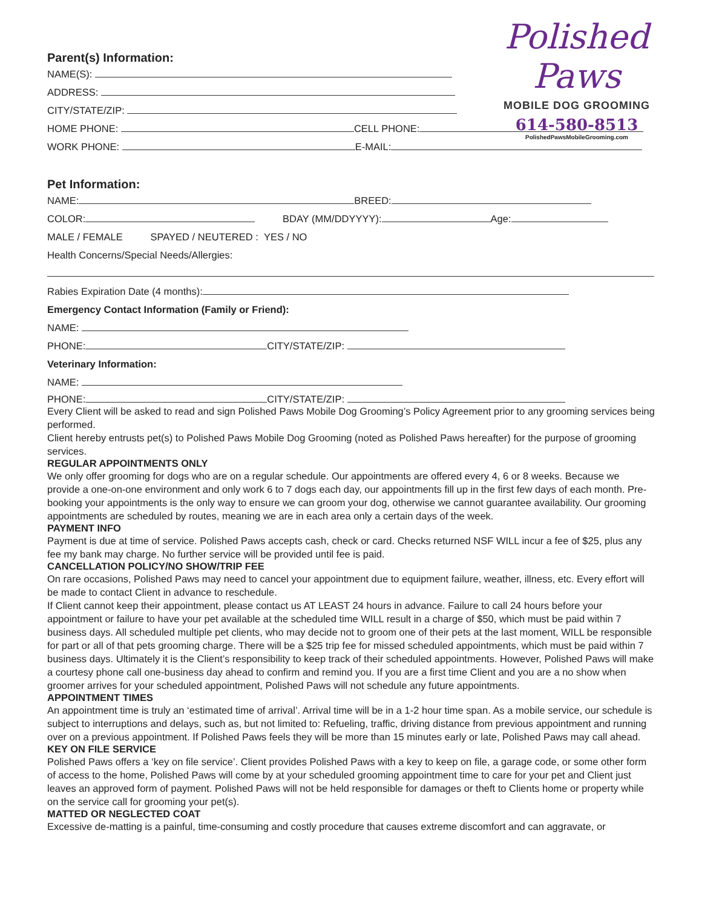Polished Paws
MOBILE DOG GROOMING
614-580-8513
PolishedPawsMobileGrooming.com
Parent(s) Information:
NAME(S):
ADDRESS:
CITY/STATE/ZIP:
HOME PHONE: CELL PHONE:
WORK PHONE: E-MAIL:
Pet Information:
NAME: BREED:
COLOR: BDAY (MM/DDYYYY): Age:
MALE / FEMALE SPAYED / NEUTERED : YES / NO
Health Concerns/Special Needs/Allergies:
Rabies Expiration Date (4 months):
Emergency Contact Information (Family or Friend):
NAME:
PHONE: CITY/STATE/ZIP:
Veterinary Information:
NAME:
PHONE: CITY/STATE/ZIP:
Every Client will be asked to read and sign Polished Paws Mobile Dog Grooming’s Policy Agreement prior to any grooming services being performed.
Client hereby entrusts pet(s) to Polished Paws Mobile Dog Grooming (noted as Polished Paws hereafter) for the purpose of grooming services.
REGULAR APPOINTMENTS ONLY
We only offer grooming for dogs who are on a regular schedule. Our appointments are offered every 4, 6 or 8 weeks. Because we provide a one-on-one environment and only work 6 to 7 dogs each day, our appointments fill up in the first few days of each month. Pre-booking your appointments is the only way to ensure we can groom your dog, otherwise we cannot guarantee availability. Our grooming appointments are scheduled by routes, meaning we are in each area only a certain days of the week.
PAYMENT INFO
Payment is due at time of service. Polished Paws accepts cash, check or card. Checks returned NSF WILL incur a fee of $25, plus any fee my bank may charge. No further service will be provided until fee is paid.
CANCELLATION POLICY/NO SHOW/TRIP FEE
On rare occasions, Polished Paws may need to cancel your appointment due to equipment failure, weather, illness, etc. Every effort will be made to contact Client in advance to reschedule.
If Client cannot keep their appointment, please contact us AT LEAST 24 hours in advance. Failure to call 24 hours before your appointment or failure to have your pet available at the scheduled time WILL result in a charge of $50, which must be paid within 7 business days. All scheduled multiple pet clients, who may decide not to groom one of their pets at the last moment, WILL be responsible for part or all of that pets grooming charge. There will be a $25 trip fee for missed scheduled appointments, which must be paid within 7 business days. Ultimately it is the Client’s responsibility to keep track of their scheduled appointments. However, Polished Paws will make a courtesy phone call one-business day ahead to confirm and remind you. If you are a first time Client and you are a no show when groomer arrives for your scheduled appointment, Polished Paws will not schedule any future appointments.
APPOINTMENT TIMES
An appointment time is truly an ‘estimated time of arrival’. Arrival time will be in a 1-2 hour time span. As a mobile service, our schedule is subject to interruptions and delays, such as, but not limited to: Refueling, traffic, driving distance from previous appointment and running over on a previous appointment. If Polished Paws feels they will be more than 15 minutes early or late, Polished Paws may call ahead.
KEY ON FILE SERVICE
Polished Paws offers a ‘key on file service’. Client provides Polished Paws with a key to keep on file, a garage code, or some other form of access to the home, Polished Paws will come by at your scheduled grooming appointment time to care for your pet and Client just leaves an approved form of payment. Polished Paws will not be held responsible for damages or theft to Clients home or property while on the service call for grooming your pet(s).
MATTED OR NEGLECTED COAT
Excessive de-matting is a painful, time-consuming and costly procedure that causes extreme discomfort and can aggravate, or